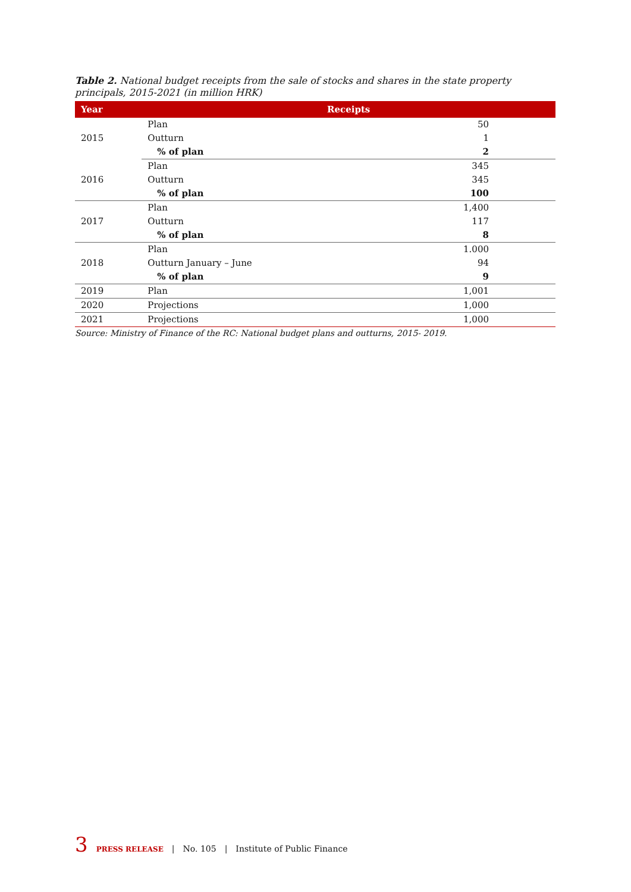Table 2. National budget receipts from the sale of stocks and shares in the state property principals, 2015-2021 (in million HRK)
| Year | Receipts | |
| --- | --- | --- |
| 2015 | Plan | 50 |
| | Outturn | 1 |
| | % of plan | 2 |
| 2016 | Plan | 345 |
| | Outturn | 345 |
| | % of plan | 100 |
| 2017 | Plan | 1,400 |
| | Outturn | 117 |
| | % of plan | 8 |
| 2018 | Plan | 1.000 |
| | Outturn January – June | 94 |
| | % of plan | 9 |
| 2019 | Plan | 1,001 |
| 2020 | Projections | 1,000 |
| 2021 | Projections | 1,000 |
Source: Ministry of Finance of the RC: National budget plans and outturns, 2015- 2019.
3 PRESS RELEASE | No. 105 | Institute of Public Finance